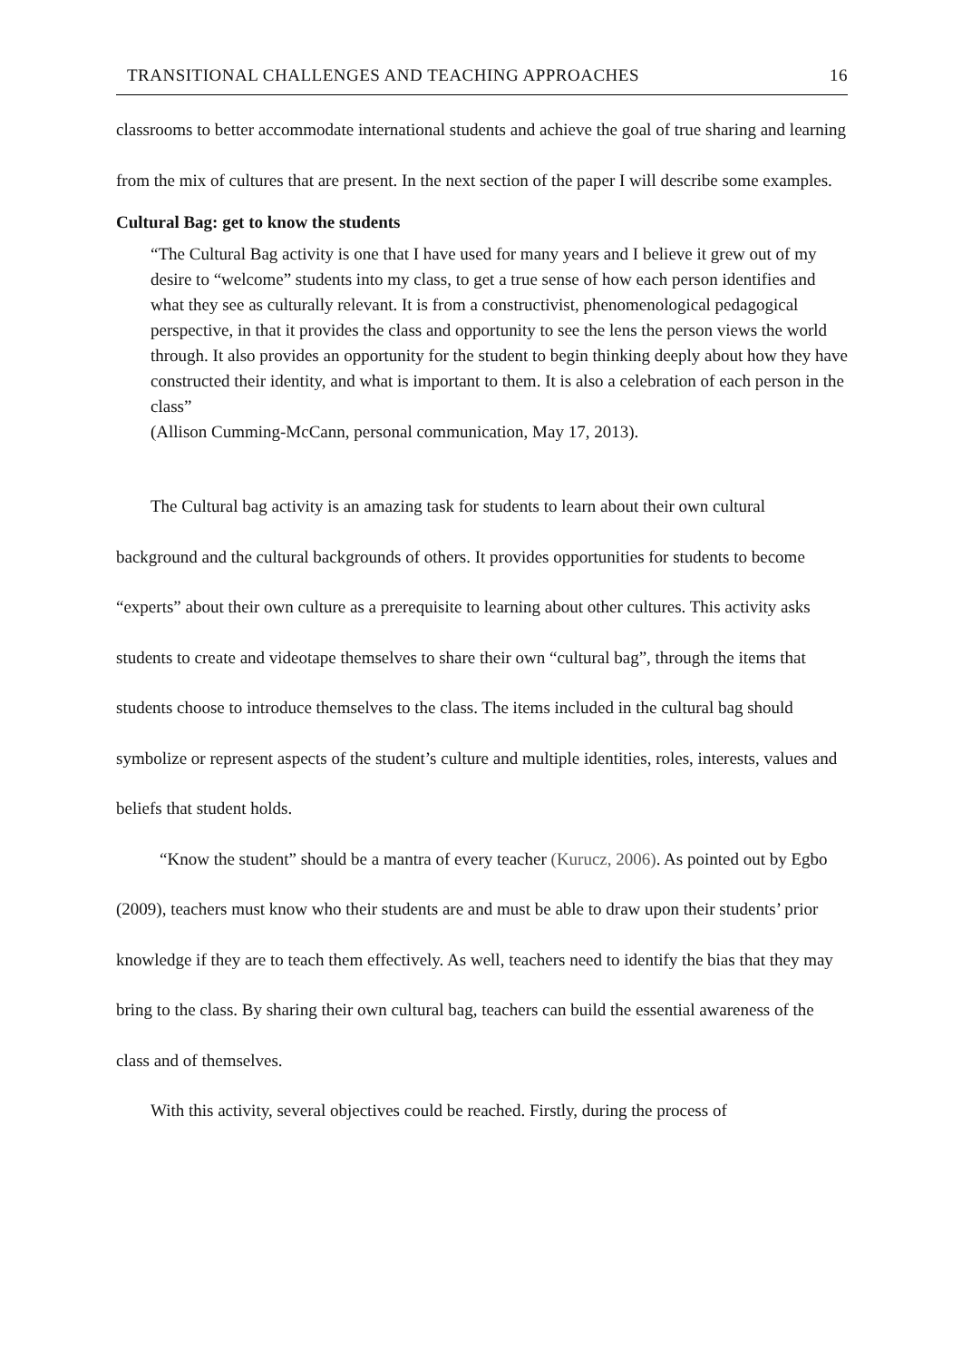TRANSITIONAL CHALLENGES AND TEACHING APPROACHES 16
classrooms to better accommodate international students and achieve the goal of true sharing and learning from the mix of cultures that are present. In the next section of the paper I will describe some examples.
Cultural Bag: get to know the students
“The Cultural Bag activity is one that I have used for many years and I believe it grew out of my desire to “welcome” students into my class, to get a true sense of how each person identifies and what they see as culturally relevant. It is from a constructivist, phenomenological pedagogical perspective, in that it provides the class and opportunity to see the lens the person views the world through. It also provides an opportunity for the student to begin thinking deeply about how they have constructed their identity, and what is important to them. It is also a celebration of each person in the class”
(Allison Cumming-McCann, personal communication, May 17, 2013).
The Cultural bag activity is an amazing task for students to learn about their own cultural background and the cultural backgrounds of others. It provides opportunities for students to become “experts” about their own culture as a prerequisite to learning about other cultures. This activity asks students to create and videotape themselves to share their own “cultural bag”, through the items that students choose to introduce themselves to the class. The items included in the cultural bag should symbolize or represent aspects of the student’s culture and multiple identities, roles, interests, values and beliefs that student holds.
“Know the student” should be a mantra of every teacher (Kurucz, 2006). As pointed out by Egbo (2009), teachers must know who their students are and must be able to draw upon their students’ prior knowledge if they are to teach them effectively. As well, teachers need to identify the bias that they may bring to the class. By sharing their own cultural bag, teachers can build the essential awareness of the class and of themselves.
With this activity, several objectives could be reached. Firstly, during the process of